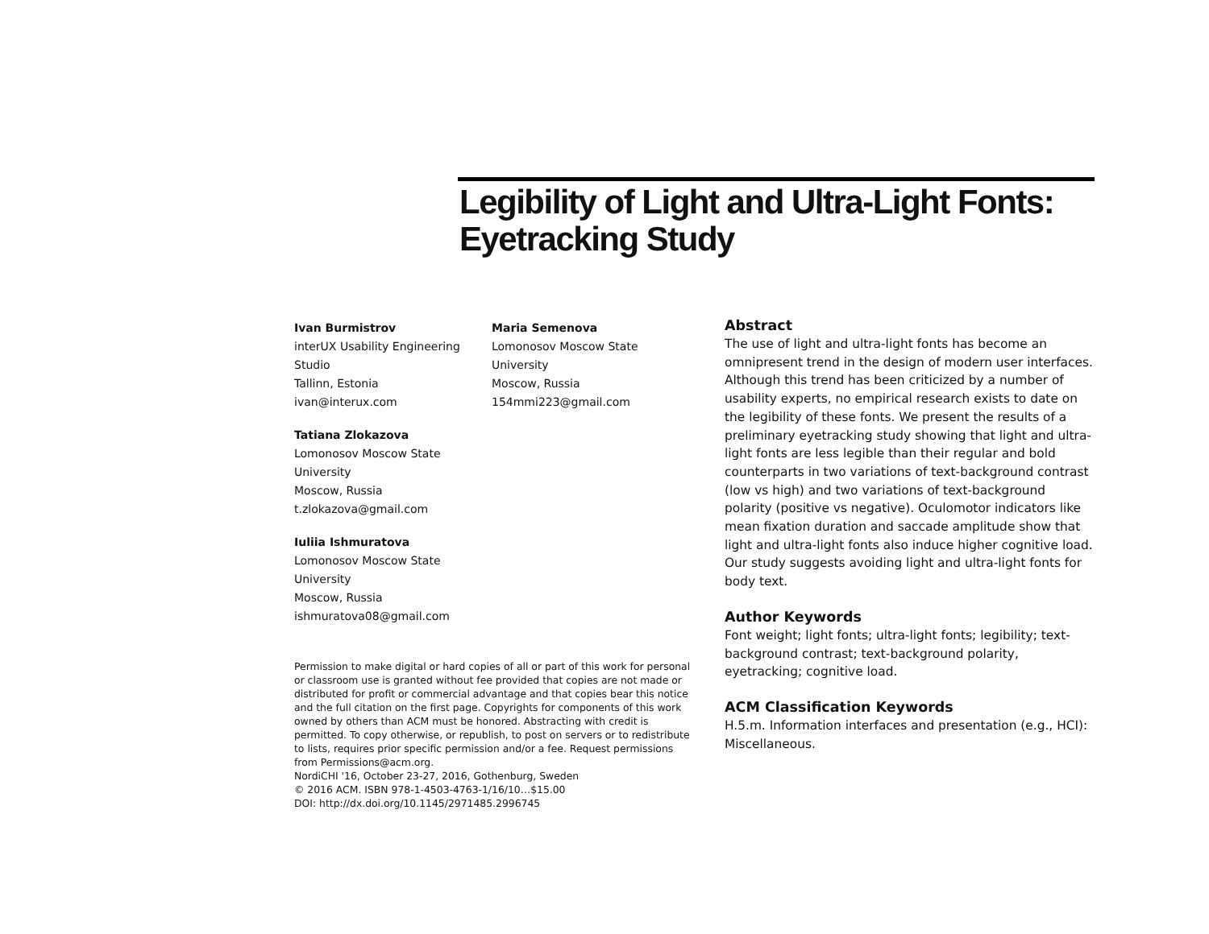Legibility of Light and Ultra-Light Fonts: Eyetracking Study
Ivan Burmistrov
interUX Usability Engineering Studio
Tallinn, Estonia
ivan@interux.com
Tatiana Zlokazova
Lomonosov Moscow State University
Moscow, Russia
t.zlokazova@gmail.com
Iuliia Ishmuratova
Lomonosov Moscow State University
Moscow, Russia
ishmuratova08@gmail.com
Maria Semenova
Lomonosov Moscow State University
Moscow, Russia
154mmi223@gmail.com
Permission to make digital or hard copies of all or part of this work for personal or classroom use is granted without fee provided that copies are not made or distributed for profit or commercial advantage and that copies bear this notice and the full citation on the first page. Copyrights for components of this work owned by others than ACM must be honored. Abstracting with credit is permitted. To copy otherwise, or republish, to post on servers or to redistribute to lists, requires prior specific permission and/or a fee. Request permissions from Permissions@acm.org.
NordiCHI '16, October 23-27, 2016, Gothenburg, Sweden
© 2016 ACM. ISBN 978-1-4503-4763-1/16/10…$15.00
DOI: http://dx.doi.org/10.1145/2971485.2996745
Abstract
The use of light and ultra-light fonts has become an omnipresent trend in the design of modern user interfaces. Although this trend has been criticized by a number of usability experts, no empirical research exists to date on the legibility of these fonts. We present the results of a preliminary eyetracking study showing that light and ultra-light fonts are less legible than their regular and bold counterparts in two variations of text-background contrast (low vs high) and two variations of text-background polarity (positive vs negative). Oculomotor indicators like mean fixation duration and saccade amplitude show that light and ultra-light fonts also induce higher cognitive load. Our study suggests avoiding light and ultra-light fonts for body text.
Author Keywords
Font weight; light fonts; ultra-light fonts; legibility; text-background contrast; text-background polarity, eyetracking; cognitive load.
ACM Classification Keywords
H.5.m. Information interfaces and presentation (e.g., HCI): Miscellaneous.